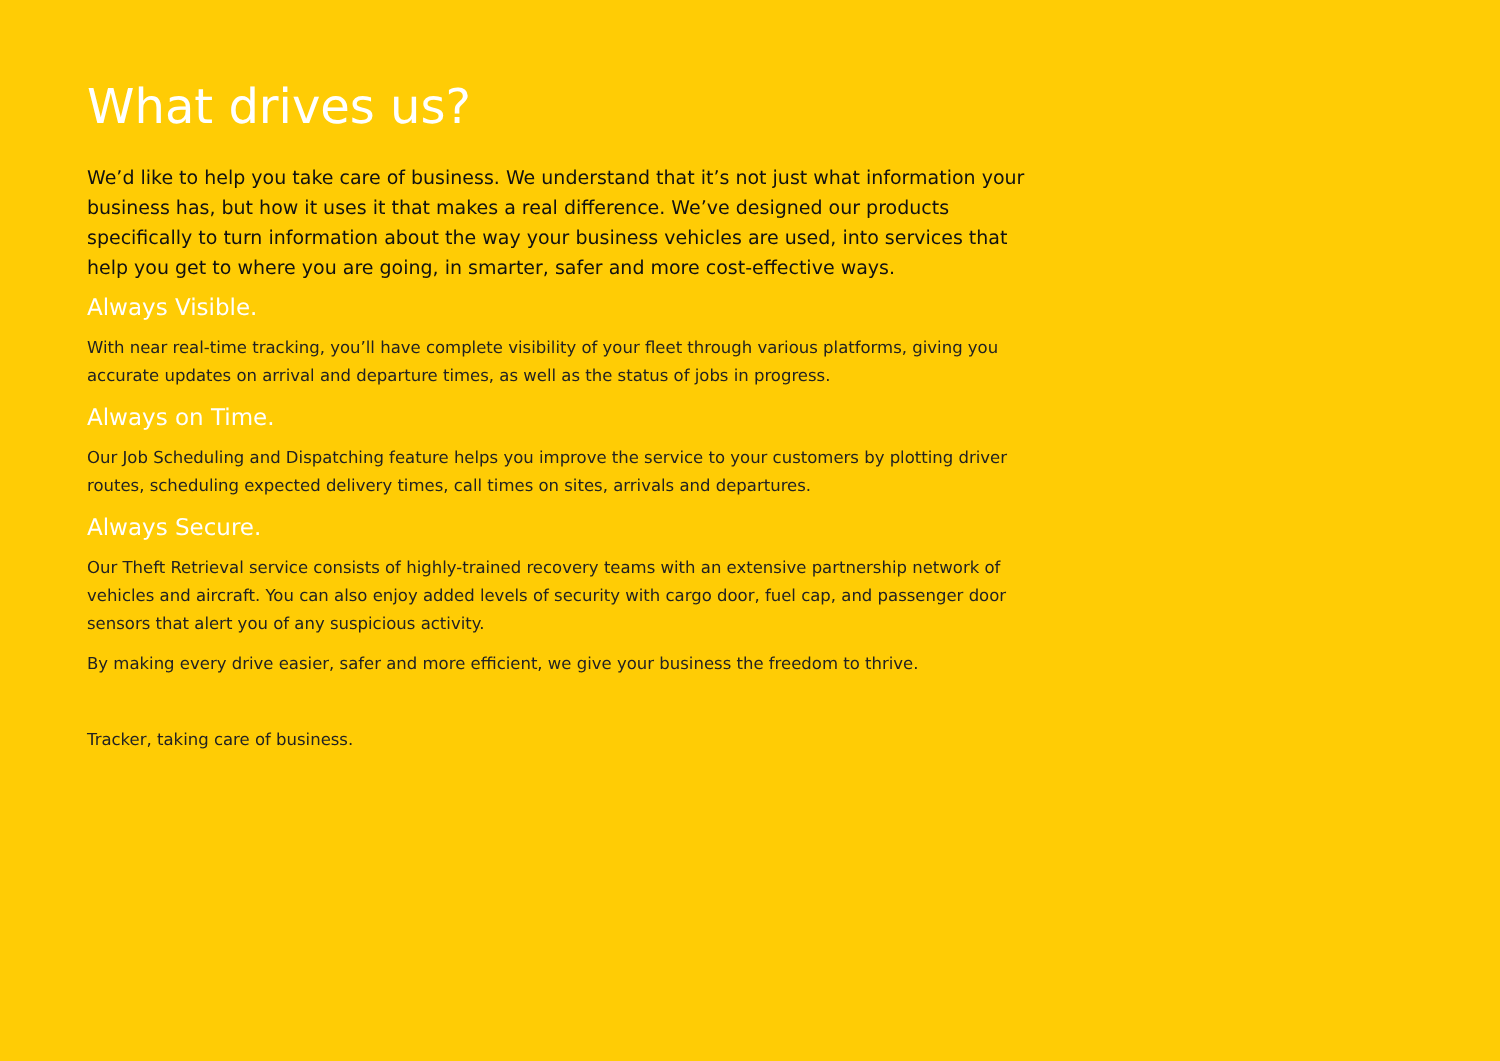What drives us?
We’d like to help you take care of business. We understand that it’s not just what information your business has, but how it uses it that makes a real difference. We’ve designed our products specifically to turn information about the way your business vehicles are used, into services that help you get to where you are going, in smarter, safer and more cost-effective ways.
Always Visible.
With near real-time tracking, you’ll have complete visibility of your fleet through various platforms, giving you accurate updates on arrival and departure times, as well as the status of jobs in progress.
Always on Time.
Our Job Scheduling and Dispatching feature helps you improve the service to your customers by plotting driver routes, scheduling expected delivery times, call times on sites, arrivals and departures.
Always Secure.
Our Theft Retrieval service consists of highly-trained recovery teams with an extensive partnership network of vehicles and aircraft. You can also enjoy added levels of security with cargo door, fuel cap, and passenger door sensors that alert you of any suspicious activity.
By making every drive easier, safer and more efficient, we give your business the freedom to thrive.
Tracker, taking care of business.